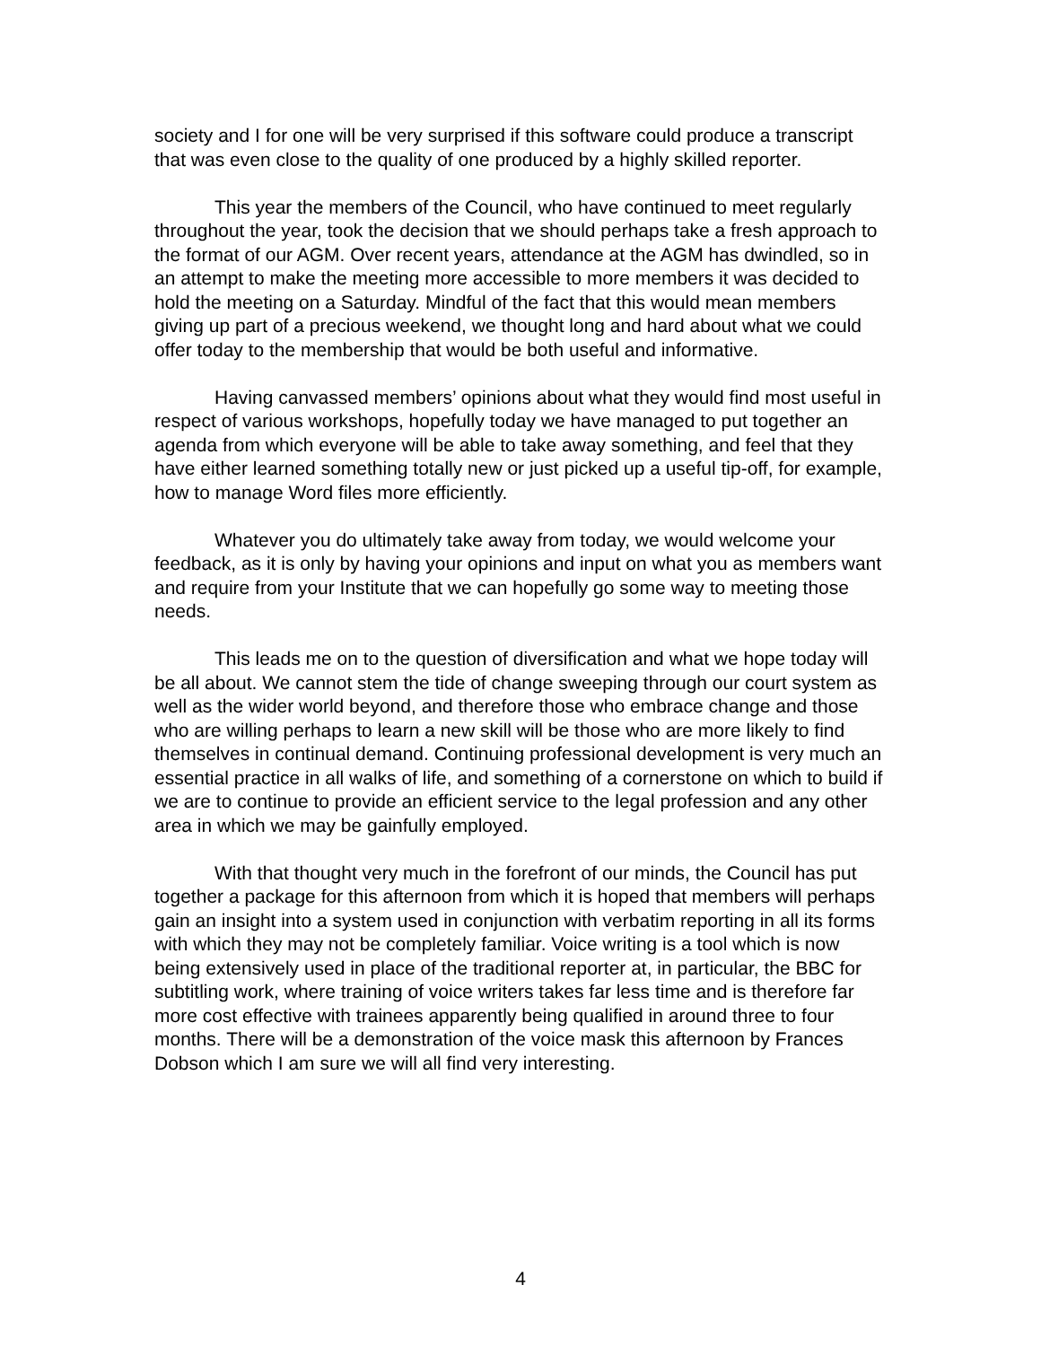society and I for one will be very surprised if this software could produce a transcript that was even close to the quality of one produced by a highly skilled reporter.
This year the members of the Council, who have continued to meet regularly throughout the year, took the decision that we should perhaps take a fresh approach to the format of our AGM. Over recent years, attendance at the AGM has dwindled, so in an attempt to make the meeting more accessible to more members it was decided to hold the meeting on a Saturday. Mindful of the fact that this would mean members giving up part of a precious weekend, we thought long and hard about what we could offer today to the membership that would be both useful and informative.
Having canvassed members’ opinions about what they would find most useful in respect of various workshops, hopefully today we have managed to put together an agenda from which everyone will be able to take away something, and feel that they have either learned something totally new or just picked up a useful tip-off, for example, how to manage Word files more efficiently.
Whatever you do ultimately take away from today, we would welcome your feedback, as it is only by having your opinions and input on what you as members want and require from your Institute that we can hopefully go some way to meeting those needs.
This leads me on to the question of diversification and what we hope today will be all about. We cannot stem the tide of change sweeping through our court system as well as the wider world beyond, and therefore those who embrace change and those who are willing perhaps to learn a new skill will be those who are more likely to find themselves in continual demand. Continuing professional development is very much an essential practice in all walks of life, and something of a cornerstone on which to build if we are to continue to provide an efficient service to the legal profession and any other area in which we may be gainfully employed.
With that thought very much in the forefront of our minds, the Council has put together a package for this afternoon from which it is hoped that members will perhaps gain an insight into a system used in conjunction with verbatim reporting in all its forms with which they may not be completely familiar. Voice writing is a tool which is now being extensively used in place of the traditional reporter at, in particular, the BBC for subtitling work, where training of voice writers takes far less time and is therefore far more cost effective with trainees apparently being qualified in around three to four months. There will be a demonstration of the voice mask this afternoon by Frances Dobson which I am sure we will all find very interesting.
4